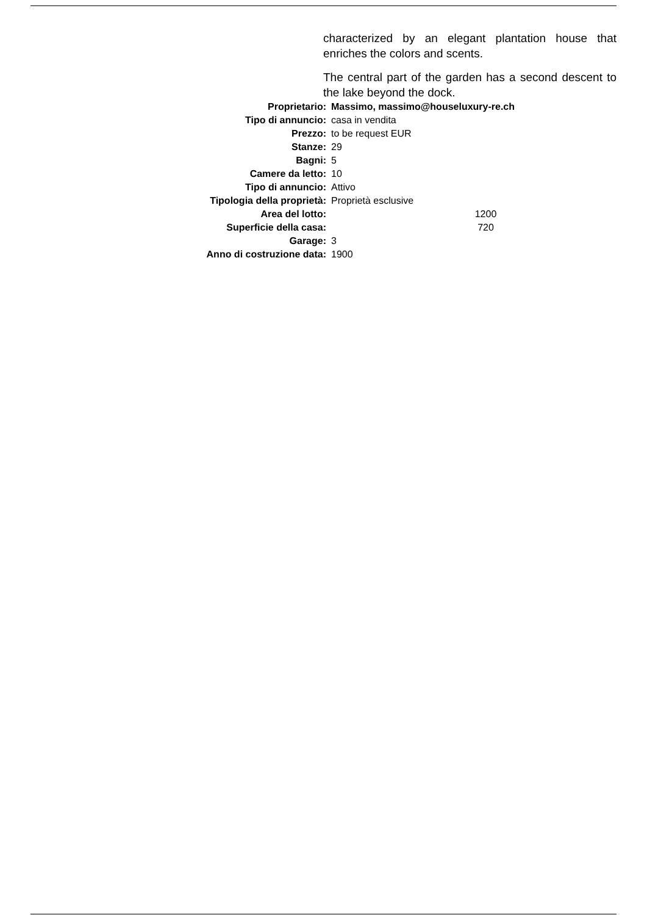characterized by an elegant plantation house that enriches the colors and scents.
The central part of the garden has a second descent to the lake beyond the dock.
| Proprietario: | Massimo, massimo@houseluxury-re.ch |
| Tipo di annuncio: | casa in vendita |
| Prezzo: | to be request EUR |
| Stanze: | 29 |
| Bagni: | 5 |
| Camere da letto: | 10 |
| Tipo di annuncio: | Attivo |
| Tipologia della proprietà: | Proprietà esclusive |
| Area del lotto: | 1200 |
| Superficie della casa: | 720 |
| Garage: | 3 |
| Anno di costruzione data: | 1900 |